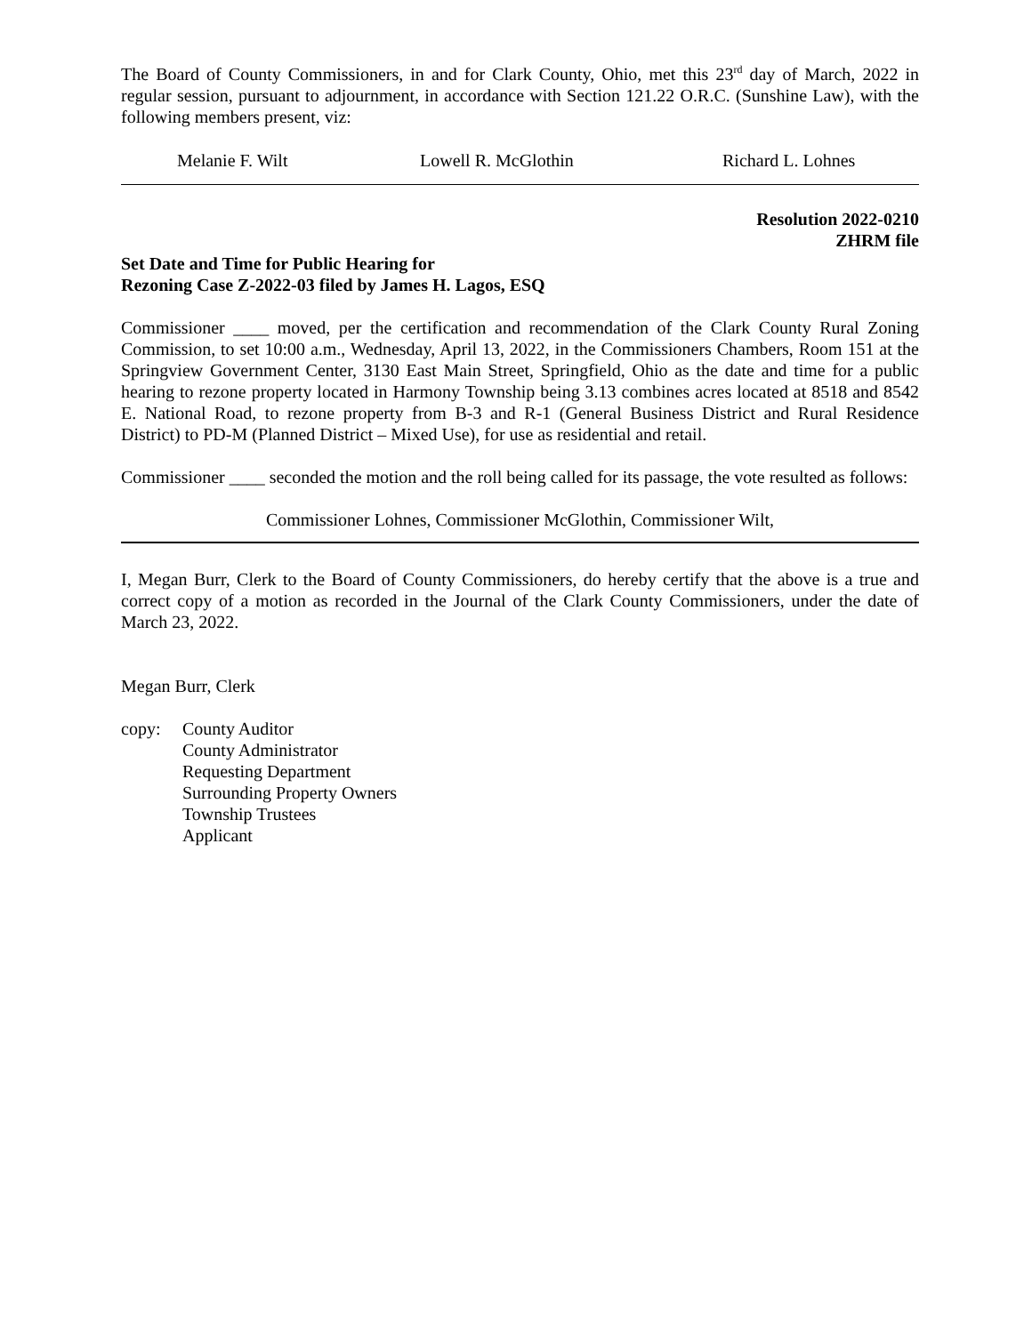The Board of County Commissioners, in and for Clark County, Ohio, met this 23<sup>rd</sup> day of March, 2022 in regular session, pursuant to adjournment, in accordance with Section 121.22 O.R.C. (Sunshine Law), with the following members present, viz:
Melanie F. Wilt Lowell R. McGlothin Richard L. Lohnes
Resolution 2022-0210
ZHRM file
Set Date and Time for Public Hearing for
Rezoning Case Z-2022-03 filed by James H. Lagos, ESQ
Commissioner ____ moved, per the certification and recommendation of the Clark County Rural Zoning Commission, to set 10:00 a.m., Wednesday, April 13, 2022, in the Commissioners Chambers, Room 151 at the Springview Government Center, 3130 East Main Street, Springfield, Ohio as the date and time for a public hearing to rezone property located in Harmony Township being 3.13 combines acres located at 8518 and 8542 E. National Road, to rezone property from B-3 and R-1 (General Business District and Rural Residence District) to PD-M (Planned District – Mixed Use), for use as residential and retail.
Commissioner ____ seconded the motion and the roll being called for its passage, the vote resulted as follows:
Commissioner Lohnes, Commissioner McGlothin, Commissioner Wilt,
I, Megan Burr, Clerk to the Board of County Commissioners, do hereby certify that the above is a true and correct copy of a motion as recorded in the Journal of the Clark County Commissioners, under the date of March 23, 2022.
Megan Burr, Clerk
copy: County Auditor
County Administrator
Requesting Department
Surrounding Property Owners
Township Trustees
Applicant